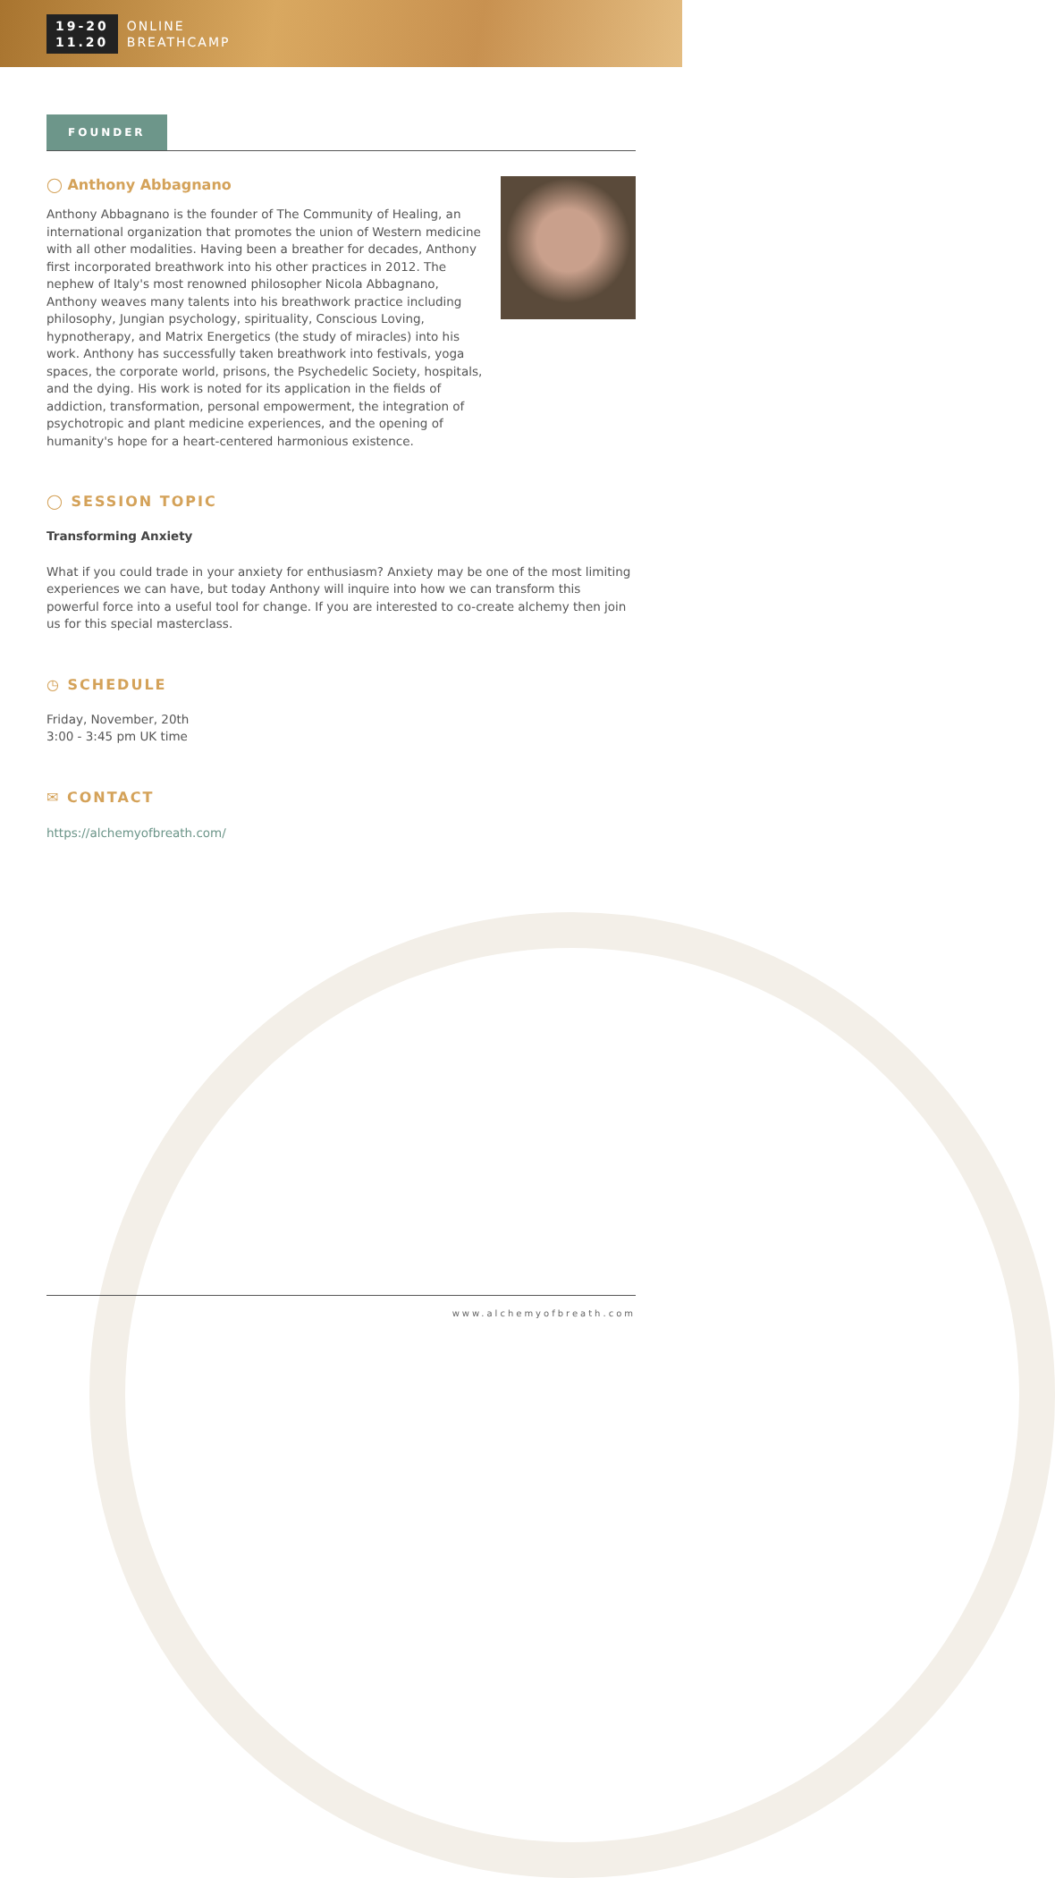19-20
11.20
ONLINE
BREATHCAMP
FOUNDER
◯ Anthony Abbagnano
Anthony Abbagnano is the founder of The Community of Healing, an international organization that promotes the union of Western medicine with all other modalities. Having been a breather for decades, Anthony first incorporated breathwork into his other practices in 2012. The nephew of Italy's most renowned philosopher Nicola Abbagnano, Anthony weaves many talents into his breathwork practice including philosophy, Jungian psychology, spirituality, Conscious Loving, hypnotherapy, and Matrix Energetics (the study of miracles) into his work. Anthony has successfully taken breathwork into festivals, yoga spaces, the corporate world, prisons, the Psychedelic Society, hospitals, and the dying. His work is noted for its application in the fields of addiction, transformation, personal empowerment, the integration of psychotropic and plant medicine experiences, and the opening of humanity's hope for a heart-centered harmonious existence.
◯ SESSION TOPIC
Transforming Anxiety
What if you could trade in your anxiety for enthusiasm? Anxiety may be one of the most limiting experiences we can have, but today Anthony will inquire into how we can transform this powerful force into a useful tool for change. If you are interested to co-create alchemy then join us for this special masterclass.
◷ SCHEDULE
Friday, November, 20th
3:00 - 3:45 pm UK time
✉ CONTACT
https://alchemyofbreath.com/
www.alchemyofbreath.com